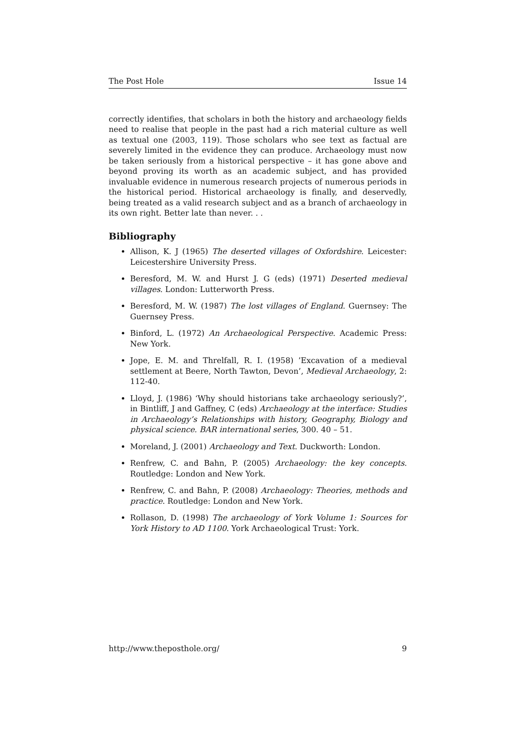The Post Hole Issue 14
correctly identifies, that scholars in both the history and archaeology fields need to realise that people in the past had a rich material culture as well as textual one (2003, 119). Those scholars who see text as factual are severely limited in the evidence they can produce. Archaeology must now be taken seriously from a historical perspective – it has gone above and beyond proving its worth as an academic subject, and has provided invaluable evidence in numerous research projects of numerous periods in the historical period. Historical archaeology is finally, and deservedly, being treated as a valid research subject and as a branch of archaeology in its own right. Better late than never. . .
Bibliography
Allison, K. J (1965) The deserted villages of Oxfordshire. Leicester: Leicestershire University Press.
Beresford, M. W. and Hurst J. G (eds) (1971) Deserted medieval villages. London: Lutterworth Press.
Beresford, M. W. (1987) The lost villages of England. Guernsey: The Guernsey Press.
Binford, L. (1972) An Archaeological Perspective. Academic Press: New York.
Jope, E. M. and Threlfall, R. I. (1958) ’Excavation of a medieval settlement at Beere, North Tawton, Devon’, Medieval Archaeology, 2: 112-40.
Lloyd, J. (1986) ‘Why should historians take archaeology seriously?’, in Bintliff, J and Gaffney, C (eds) Archaeology at the interface: Studies in Archaeology’s Relationships with history, Geography, Biology and physical science. BAR international series, 300. 40 – 51.
Moreland, J. (2001) Archaeology and Text. Duckworth: London.
Renfrew, C. and Bahn, P. (2005) Archaeology: the key concepts. Routledge: London and New York.
Renfrew, C. and Bahn, P. (2008) Archaeology: Theories, methods and practice. Routledge: London and New York.
Rollason, D. (1998) The archaeology of York Volume 1: Sources for York History to AD 1100. York Archaeological Trust: York.
http://www.theposthole.org/ 9